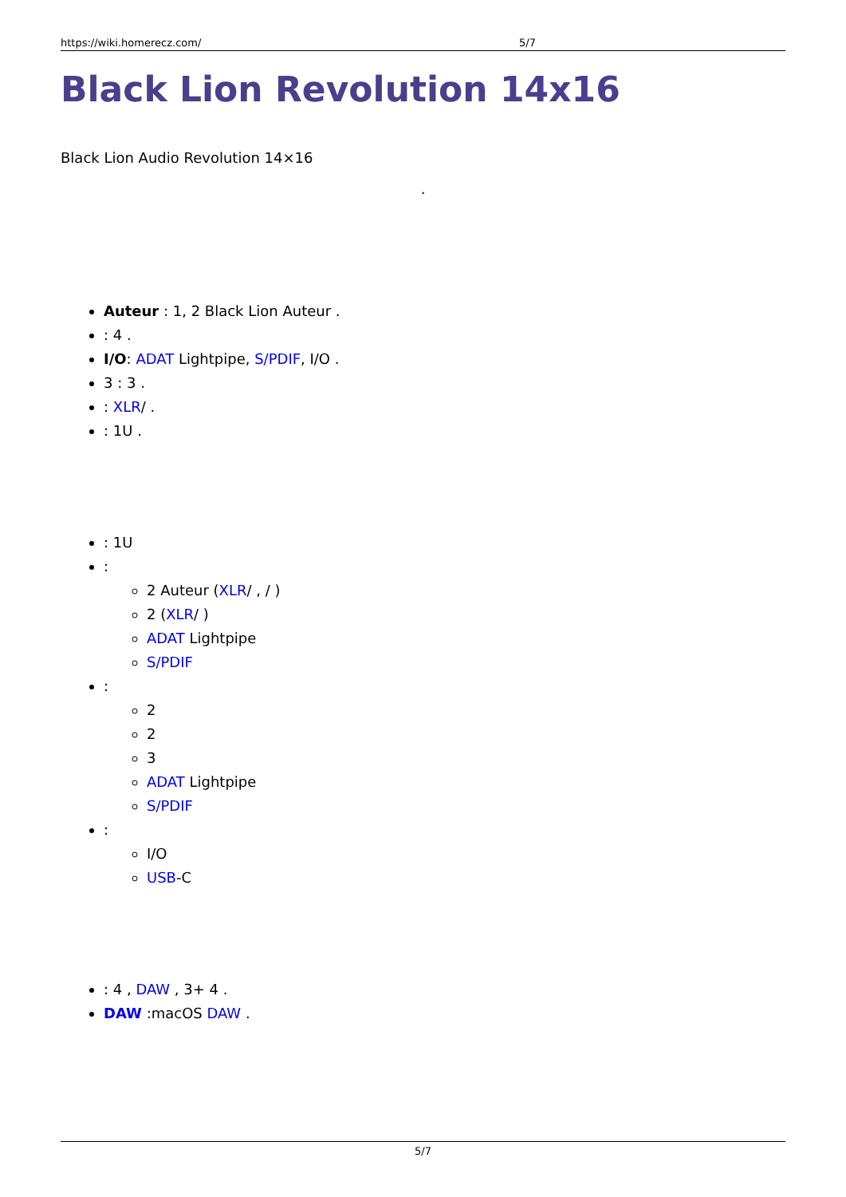https://wiki.homerecz.com/ 5/7
Black Lion Revolution 14x16
Black Lion Audio Revolution 14×16
.
Auteur : 1, 2 Black Lion Auteur .
: 4 .
I/O: ADAT Lightpipe, S/PDIF, I/O .
3 : 3 .
: XLR/ .
: 1U .
: 1U
:
2 Auteur (XLR/ , / )
2 (XLR/ )
ADAT Lightpipe
S/PDIF
:
2
2
3
ADAT Lightpipe
S/PDIF
:
I/O
USB-C
: 4 , DAW , 3+ 4 .
DAW :macOS DAW .
5/7